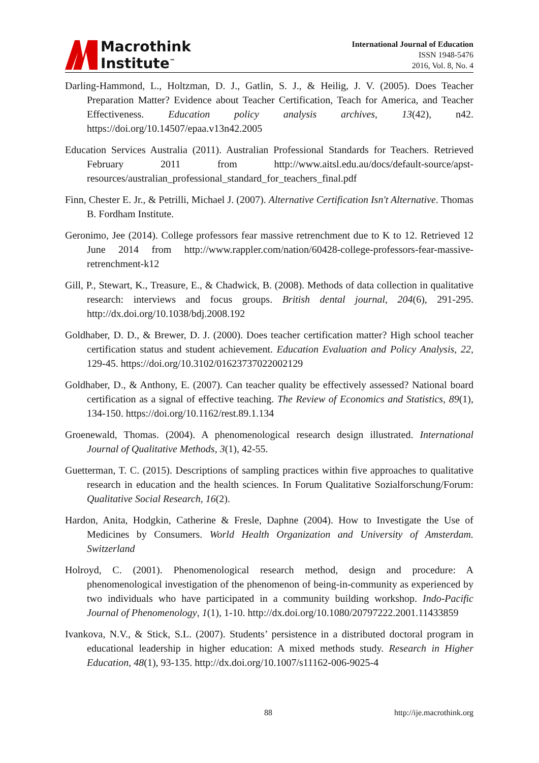Macrothink
Institute<sup>™</sup>
International Journal of Education
ISSN 1948-5476
2016, Vol. 8, No. 4
Darling-Hammond, L., Holtzman, D. J., Gatlin, S. J., & Heilig, J. V. (2005). Does Teacher Preparation Matter? Evidence about Teacher Certification, Teach for America, and Teacher Effectiveness. Education policy analysis archives, 13(42), n42. https://doi.org/10.14507/epaa.v13n42.2005
Education Services Australia (2011). Australian Professional Standards for Teachers. Retrieved February 2011 from http://www.aitsl.edu.au/docs/default-source/apst-resources/australian_professional_standard_for_teachers_final.pdf
Finn, Chester E. Jr., & Petrilli, Michael J. (2007). Alternative Certification Isn't Alternative. Thomas B. Fordham Institute.
Geronimo, Jee (2014). College professors fear massive retrenchment due to K to 12. Retrieved 12 June 2014 from http://www.rappler.com/nation/60428-college-professors-fear-massive-retrenchment-k12
Gill, P., Stewart, K., Treasure, E., & Chadwick, B. (2008). Methods of data collection in qualitative research: interviews and focus groups. British dental journal, 204(6), 291-295. http://dx.doi.org/10.1038/bdj.2008.192
Goldhaber, D. D., & Brewer, D. J. (2000). Does teacher certification matter? High school teacher certification status and student achievement. Education Evaluation and Policy Analysis, 22, 129-45. https://doi.org/10.3102/01623737022002129
Goldhaber, D., & Anthony, E. (2007). Can teacher quality be effectively assessed? National board certification as a signal of effective teaching. The Review of Economics and Statistics, 89(1), 134-150. https://doi.org/10.1162/rest.89.1.134
Groenewald, Thomas. (2004). A phenomenological research design illustrated. International Journal of Qualitative Methods, 3(1), 42-55.
Guetterman, T. C. (2015). Descriptions of sampling practices within five approaches to qualitative research in education and the health sciences. In Forum Qualitative Sozialforschung/Forum: Qualitative Social Research, 16(2).
Hardon, Anita, Hodgkin, Catherine & Fresle, Daphne (2004). How to Investigate the Use of Medicines by Consumers. World Health Organization and University of Amsterdam. Switzerland
Holroyd, C. (2001). Phenomenological research method, design and procedure: A phenomenological investigation of the phenomenon of being-in-community as experienced by two individuals who have participated in a community building workshop. Indo-Pacific Journal of Phenomenology, 1(1), 1-10. http://dx.doi.org/10.1080/20797222.2001.11433859
Ivankova, N.V., & Stick, S.L. (2007). Students’ persistence in a distributed doctoral program in educational leadership in higher education: A mixed methods study. Research in Higher Education, 48(1), 93-135. http://dx.doi.org/10.1007/s11162-006-9025-4
88 http://ije.macrothink.org